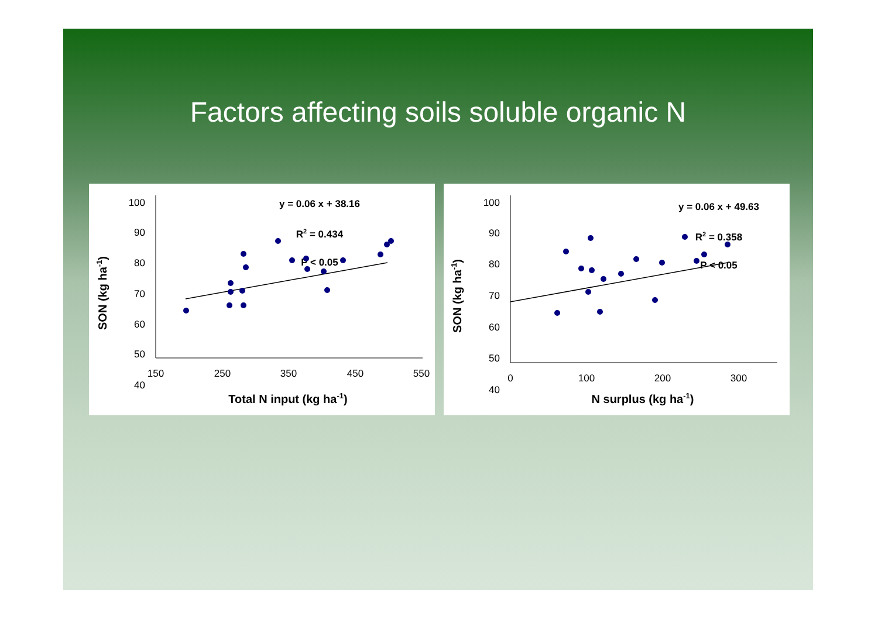Factors affecting soils soluble organic N
SON (kg ha-1)
100
90
80
70
60
50
40
150
250
350
450
550
Total N input (kg ha-1)
y = 0.06 x + 38.16
R2 = 0.434
P < 0.05
SON (kg ha-1)
100
90
80
70
60
50
40
0
100
200
300
N surplus (kg ha-1)
y = 0.06 x + 49.63
R2 = 0.358
P < 0.05